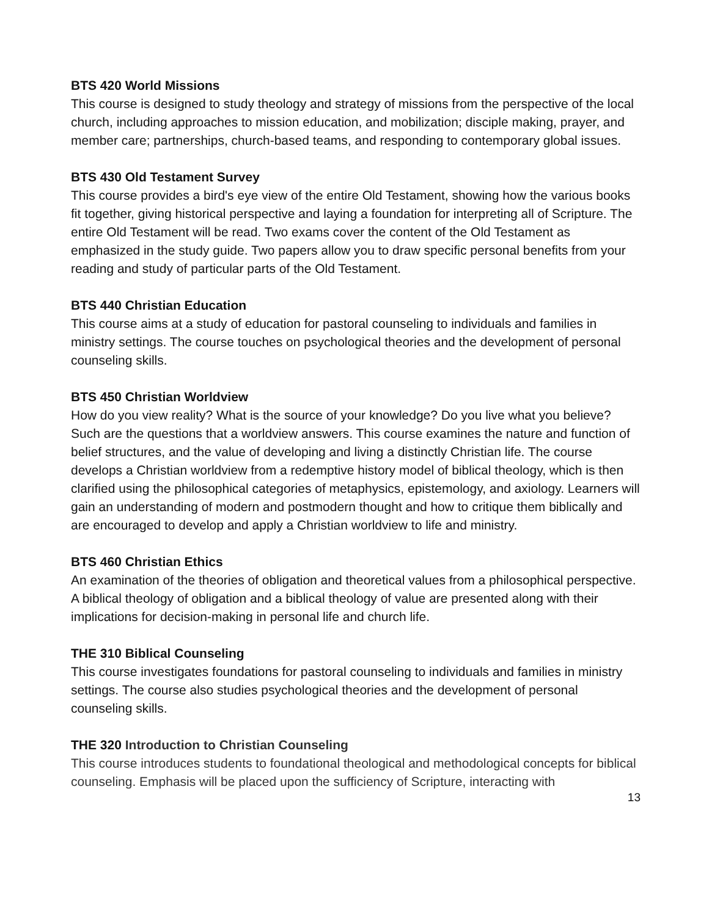BTS 420 World Missions
This course is designed to study theology and strategy of missions from the perspective of the local church, including approaches to mission education, and mobilization; disciple making, prayer, and member care; partnerships, church-based teams, and responding to contemporary global issues.
BTS 430 Old Testament Survey
This course provides a bird's eye view of the entire Old Testament, showing how the various books fit together, giving historical perspective and laying a foundation for interpreting all of Scripture. The entire Old Testament will be read. Two exams cover the content of the Old Testament as emphasized in the study guide. Two papers allow you to draw specific personal benefits from your reading and study of particular parts of the Old Testament.
BTS 440 Christian Education
This course aims at a study of education for pastoral counseling to individuals and families in ministry settings. The course touches on psychological theories and the development of personal counseling skills.
BTS 450 Christian Worldview
How do you view reality? What is the source of your knowledge? Do you live what you believe? Such are the questions that a worldview answers. This course examines the nature and function of belief structures, and the value of developing and living a distinctly Christian life. The course develops a Christian worldview from a redemptive history model of biblical theology, which is then clarified using the philosophical categories of metaphysics, epistemology, and axiology. Learners will gain an understanding of modern and postmodern thought and how to critique them biblically and are encouraged to develop and apply a Christian worldview to life and ministry.
BTS 460 Christian Ethics
An examination of the theories of obligation and theoretical values from a philosophical perspective. A biblical theology of obligation and a biblical theology of value are presented along with their implications for decision-making in personal life and church life.
THE 310 Biblical Counseling
This course investigates foundations for pastoral counseling to individuals and families in ministry settings. The course also studies psychological theories and the development of personal counseling skills.
THE 320 Introduction to Christian Counseling
This course introduces students to foundational theological and methodological concepts for biblical counseling. Emphasis will be placed upon the sufficiency of Scripture, interacting with
13